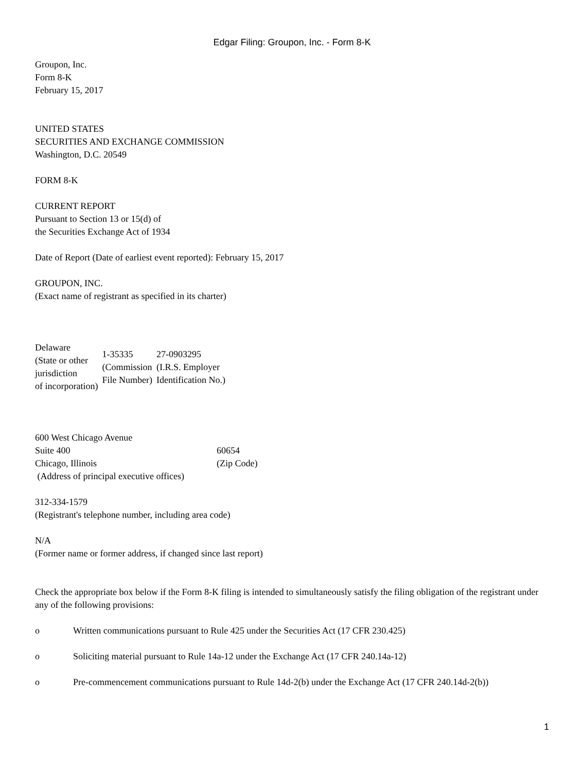Edgar Filing: Groupon, Inc. - Form 8-K
Groupon, Inc.
Form 8-K
February 15, 2017
UNITED STATES
SECURITIES AND EXCHANGE COMMISSION
Washington, D.C. 20549
FORM 8-K
CURRENT REPORT
Pursuant to Section 13 or 15(d) of
the Securities Exchange Act of 1934
Date of Report (Date of earliest event reported): February 15, 2017
GROUPON, INC.
(Exact name of registrant as specified in its charter)
| Delaware (State or other jurisdiction of incorporation) | 1-35335 (Commission File Number) | 27-0903295 (I.R.S. Employer Identification No.) |
| 600 West Chicago Avenue Suite 400 Chicago, Illinois (Address of principal executive offices) | 60654 (Zip Code) |
312-334-1579
(Registrant's telephone number, including area code)
N/A
(Former name or former address, if changed since last report)
Check the appropriate box below if the Form 8-K filing is intended to simultaneously satisfy the filing obligation of the registrant under any of the following provisions:
o Written communications pursuant to Rule 425 under the Securities Act (17 CFR 230.425)
o Soliciting material pursuant to Rule 14a-12 under the Exchange Act (17 CFR 240.14a-12)
o Pre-commencement communications pursuant to Rule 14d-2(b) under the Exchange Act (17 CFR 240.14d-2(b))
1